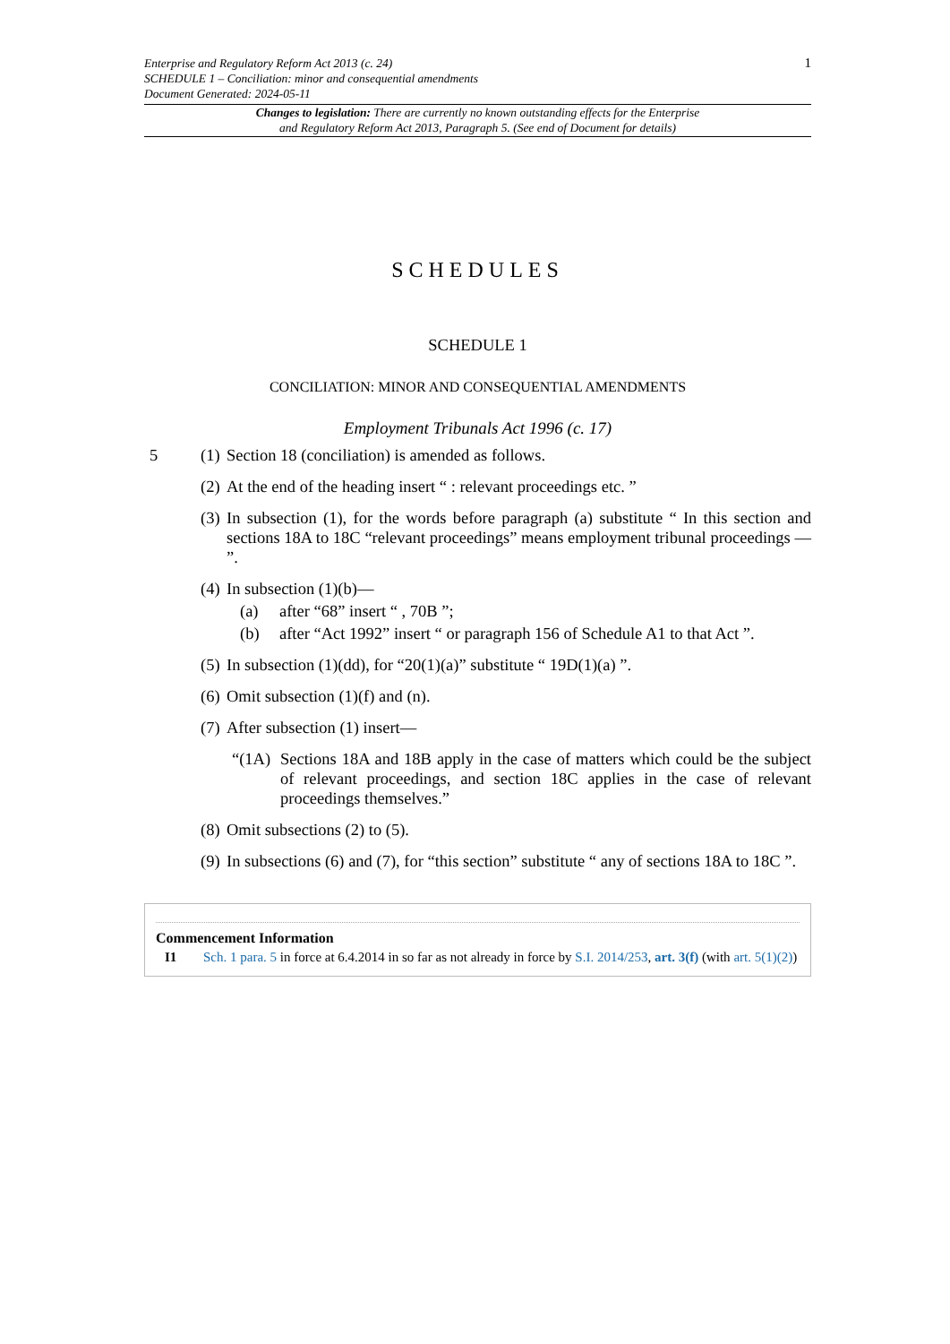1 Enterprise and Regulatory Reform Act 2013 (c. 24)
SCHEDULE 1 – Conciliation: minor and consequential amendments
Document Generated: 2024-05-11
Changes to legislation: There are currently no known outstanding effects for the Enterprise
and Regulatory Reform Act 2013, Paragraph 5. (See end of Document for details)
SCHEDULES
SCHEDULE 1
CONCILIATION: MINOR AND CONSEQUENTIAL AMENDMENTS
Employment Tribunals Act 1996 (c. 17)
5 (1) Section 18 (conciliation) is amended as follows.
(2) At the end of the heading insert “ : relevant proceedings etc. ”
(3) In subsection (1), for the words before paragraph (a) substitute “ In this section and sections 18A to 18C “relevant proceedings” means employment tribunal proceedings — ”.
(4) In subsection (1)(b)—
(a) after “68” insert “ , 70B ”;
(b) after “Act 1992” insert “ or paragraph 156 of Schedule A1 to that Act ”.
(5) In subsection (1)(dd), for “20(1)(a)” substitute “ 19D(1)(a) ”.
(6) Omit subsection (1)(f) and (n).
(7) After subsection (1) insert—
“(1A) Sections 18A and 18B apply in the case of matters which could be the subject of relevant proceedings, and section 18C applies in the case of relevant proceedings themselves.”
(8) Omit subsections (2) to (5).
(9) In subsections (6) and (7), for “this section” substitute “ any of sections 18A to 18C ”.
Commencement Information
I1 Sch. 1 para. 5 in force at 6.4.2014 in so far as not already in force by S.I. 2014/253, art. 3(f) (with art. 5(1)(2))